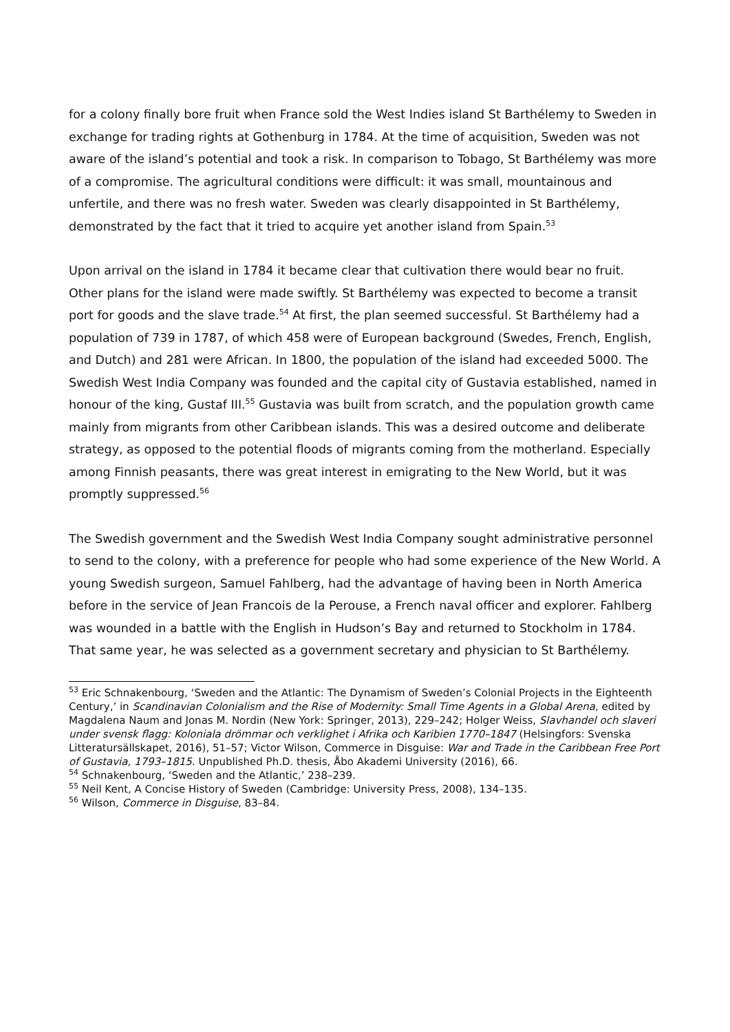for a colony finally bore fruit when France sold the West Indies island St Barthélemy to Sweden in exchange for trading rights at Gothenburg in 1784. At the time of acquisition, Sweden was not aware of the island’s potential and took a risk. In comparison to Tobago, St Barthélemy was more of a compromise. The agricultural conditions were difficult: it was small, mountainous and unfertile, and there was no fresh water. Sweden was clearly disappointed in St Barthélemy, demonstrated by the fact that it tried to acquire yet another island from Spain.<sup>53</sup>
Upon arrival on the island in 1784 it became clear that cultivation there would bear no fruit. Other plans for the island were made swiftly. St Barthélemy was expected to become a transit port for goods and the slave trade.<sup>54</sup> At first, the plan seemed successful. St Barthélemy had a population of 739 in 1787, of which 458 were of European background (Swedes, French, English, and Dutch) and 281 were African. In 1800, the population of the island had exceeded 5000. The Swedish West India Company was founded and the capital city of Gustavia established, named in honour of the king, Gustaf III.<sup>55</sup> Gustavia was built from scratch, and the population growth came mainly from migrants from other Caribbean islands. This was a desired outcome and deliberate strategy, as opposed to the potential floods of migrants coming from the motherland. Especially among Finnish peasants, there was great interest in emigrating to the New World, but it was promptly suppressed.<sup>56</sup>
The Swedish government and the Swedish West India Company sought administrative personnel to send to the colony, with a preference for people who had some experience of the New World. A young Swedish surgeon, Samuel Fahlberg, had the advantage of having been in North America before in the service of Jean Francois de la Perouse, a French naval officer and explorer. Fahlberg was wounded in a battle with the English in Hudson’s Bay and returned to Stockholm in 1784. That same year, he was selected as a government secretary and physician to St Barthélemy.
<sup>53</sup> Eric Schnakenbourg, ‘Sweden and the Atlantic: The Dynamism of Sweden’s Colonial Projects in the Eighteenth Century,’ in Scandinavian Colonialism and the Rise of Modernity: Small Time Agents in a Global Arena, edited by Magdalena Naum and Jonas M. Nordin (New York: Springer, 2013), 229–242; Holger Weiss, Slavhandel och slaveri under svensk flagg: Koloniala drömmar och verklighet i Afrika och Karibien 1770–1847 (Helsingfors: Svenska Litteratursällskapet, 2016), 51–57; Victor Wilson, Commerce in Disguise: War and Trade in the Caribbean Free Port of Gustavia, 1793–1815. Unpublished Ph.D. thesis, Åbo Akademi University (2016), 66.
<sup>54</sup> Schnakenbourg, ‘Sweden and the Atlantic,’ 238–239.
<sup>55</sup> Neil Kent, A Concise History of Sweden (Cambridge: University Press, 2008), 134–135.
<sup>56</sup> Wilson, Commerce in Disguise, 83–84.